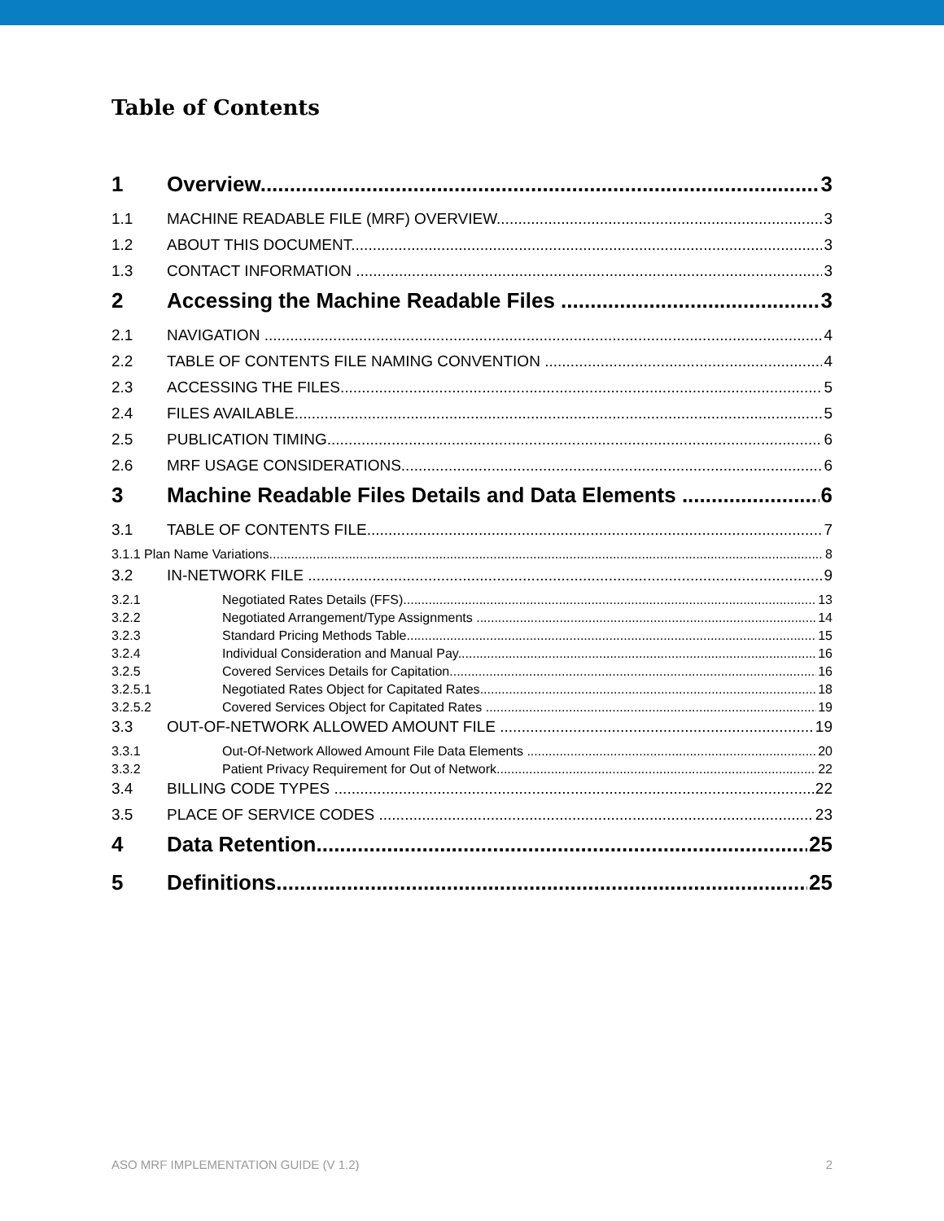Table of Contents
1 Overview 3
1.1 MACHINE READABLE FILE (MRF) OVERVIEW 3
1.2 ABOUT THIS DOCUMENT 3
1.3 CONTACT INFORMATION 3
2 Accessing the Machine Readable Files 3
2.1 NAVIGATION 4
2.2 TABLE OF CONTENTS FILE NAMING CONVENTION 4
2.3 ACCESSING THE FILES 5
2.4 FILES AVAILABLE 5
2.5 PUBLICATION TIMING 6
2.6 MRF USAGE CONSIDERATIONS 6
3 Machine Readable Files Details and Data Elements 6
3.1 TABLE OF CONTENTS FILE 7
3.1.1 Plan Name Variations 8
3.2 IN-NETWORK FILE 9
3.2.1 Negotiated Rates Details (FFS) 13
3.2.2 Negotiated Arrangement/Type Assignments 14
3.2.3 Standard Pricing Methods Table 15
3.2.4 Individual Consideration and Manual Pay 16
3.2.5 Covered Services Details for Capitation 16
3.2.5.1 Negotiated Rates Object for Capitated Rates 18
3.2.5.2 Covered Services Object for Capitated Rates 19
3.3 OUT-OF-NETWORK ALLOWED AMOUNT FILE 19
3.3.1 Out-Of-Network Allowed Amount File Data Elements 20
3.3.2 Patient Privacy Requirement for Out of Network 22
3.4 BILLING CODE TYPES 22
3.5 PLACE OF SERVICE CODES 23
4 Data Retention 25
5 Definitions 25
ASO MRF IMPLEMENTATION GUIDE (V 1.2) 2